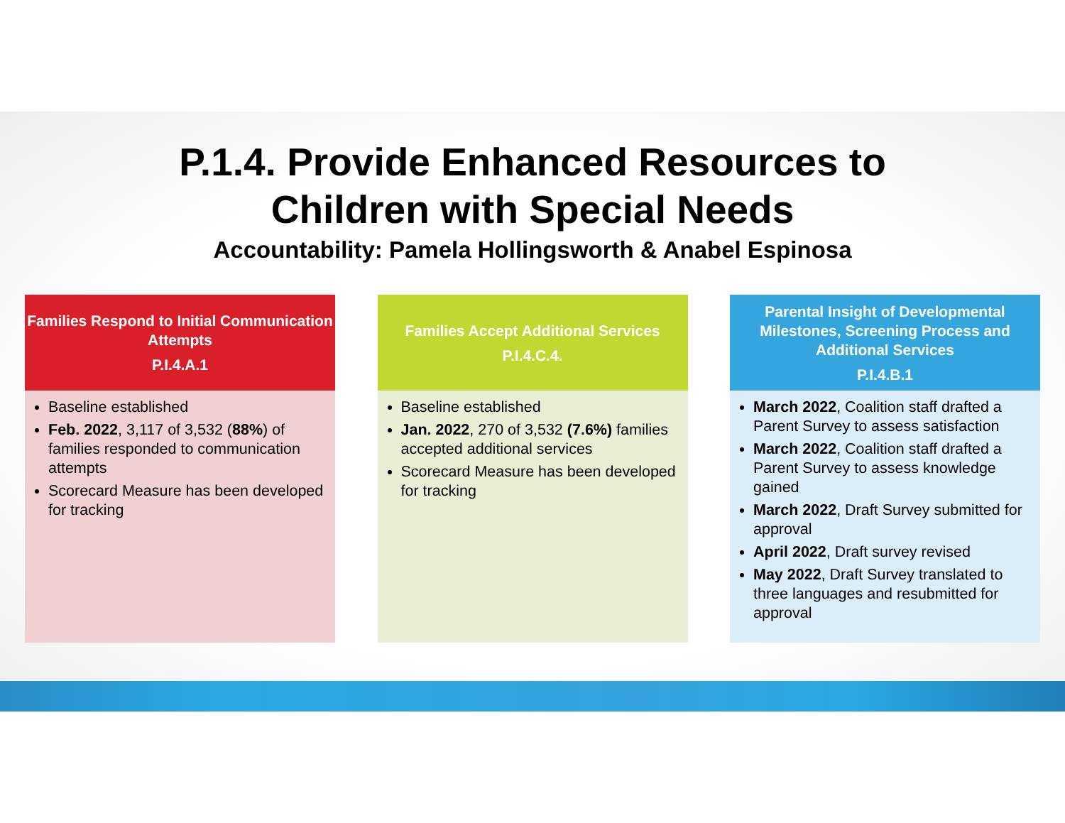P.1.4. Provide Enhanced Resources to
Children with Special Needs
Accountability: Pamela Hollingsworth & Anabel Espinosa
Families Respond to Initial Communication Attempts
P.I.4.A.1
Baseline established
Feb. 2022, 3,117 of 3,532 (88%) of families responded to communication attempts
Scorecard Measure has been developed for tracking
Families Accept Additional Services
P.I.4.C.4.
Baseline established
Jan. 2022, 270 of 3,532 (7.6%) families accepted additional services
Scorecard Measure has been developed for tracking
Parental Insight of Developmental Milestones, Screening Process and Additional Services
P.I.4.B.1
March 2022, Coalition staff drafted a Parent Survey to assess satisfaction
March 2022, Coalition staff drafted a Parent Survey to assess knowledge gained
March 2022, Draft Survey submitted for approval
April 2022, Draft survey revised
May 2022, Draft Survey translated to three languages and resubmitted for approval